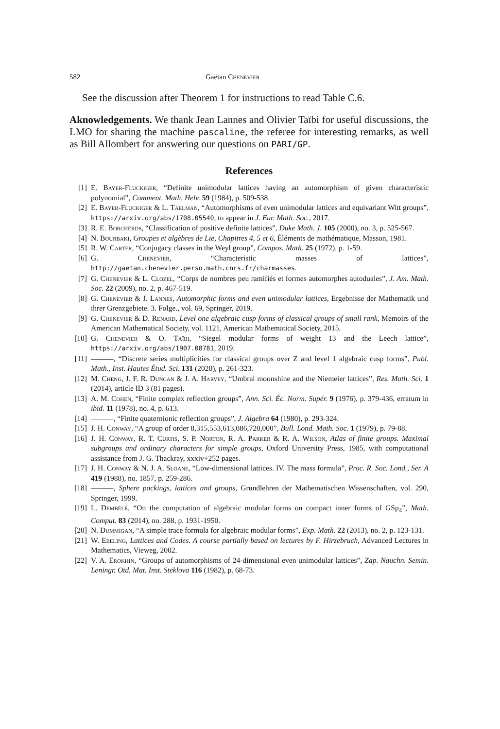582 Gaëtan Chenevier
See the discussion after Theorem 1 for instructions to read Table C.6.
Aknowledgements. We thank Jean Lannes and Olivier Taïbi for useful discussions, the LMO for sharing the machine pascaline, the referee for interesting remarks, as well as Bill Allombert for answering our questions on PARI/GP.
References
[1] E. Bayer-Fluckiger, “Definite unimodular lattices having an automorphism of given characteristic polynomial”, Comment. Math. Helv. 59 (1984), p. 509-538.
[2] E. Bayer-Fluckiger & L. Taelman, “Automorphisms of even unimodular lattices and equivariant Witt groups”, https://arxiv.org/abs/1708.05540, to appear in J. Eur. Math. Soc., 2017.
[3] R. E. Borcherds, “Classification of positive definite lattices”, Duke Math. J. 105 (2000), no. 3, p. 525-567.
[4] N. Bourbaki, Groupes et algèbres de Lie, Chapitres 4, 5 et 6, Éléments de mathématique, Masson, 1981.
[5] R. W. Carter, “Conjugacy classes in the Weyl group”, Compos. Math. 25 (1972), p. 1-59.
[6] G. Chenevier, “Characteristic masses of lattices”, http://gaetan.chenevier.perso.math.cnrs.fr/charmasses.
[7] G. Chenevier & L. Clozel, “Corps de nombres peu ramifiés et formes automorphes autoduales”, J. Am. Math. Soc. 22 (2009), no. 2, p. 467-519.
[8] G. Chenevier & J. Lannes, Automorphic forms and even unimodular lattices, Ergebnisse der Mathematik und ihrer Grenzgebiete. 3. Folge., vol. 69, Springer, 2019.
[9] G. Chenevier & D. Renard, Level one algebraic cusp forms of classical groups of small rank, Memoirs of the American Mathematical Society, vol. 1121, American Mathematical Society, 2015.
[10] G. Chenevier & O. Taïbi, “Siegel modular forms of weight 13 and the Leech lattice”, https://arxiv.org/abs/1907.08781, 2019.
[11] ———, “Discrete series multiplicities for classical groups over Z and level 1 algebraic cusp forms”, Publ. Math., Inst. Hautes Étud. Sci. 131 (2020), p. 261-323.
[12] M. Cheng, J. F. R. Duncan & J. A. Harvey, “Umbral moonshine and the Niemeier lattices”, Res. Math. Sci. 1 (2014), article ID 3 (81 pages).
[13] A. M. Cohen, “Finite complex reflection groups”, Ann. Sci. Éc. Norm. Supér. 9 (1976), p. 379-436, erratum in ibid. 11 (1978), no. 4, p. 613.
[14] ———, “Finite quaternionic reflection groups”, J. Algebra 64 (1980), p. 293-324.
[15] J. H. Conway, “A group of order 8,315,553,613,086,720,000”, Bull. Lond. Math. Soc. 1 (1979), p. 79-88.
[16] J. H. Conway, R. T. Curtis, S. P. Norton, R. A. Parker & R. A. Wilson, Atlas of finite groups. Maximal subgroups and ordinary characters for simple groups, Oxford University Press, 1985, with computational assistance from J. G. Thackray, xxxiv+252 pages.
[17] J. H. Conway & N. J. A. Sloane, “Low-dimensional lattices. IV. The mass formula”, Proc. R. Soc. Lond., Ser. A 419 (1988), no. 1857, p. 259-286.
[18] ———, Sphere packings, lattices and groups, Grundlehren der Mathematischen Wissenschaften, vol. 290, Springer, 1999.
[19] L. Dembélé, “On the computation of algebraic modular forms on compact inner forms of GSp<sub>4</sub>”, Math. Comput. 83 (2014), no. 288, p. 1931-1950.
[20] N. Dummigan, “A simple trace formula for algebraic modular forms”, Exp. Math. 22 (2013), no. 2, p. 123-131.
[21] W. Ebeling, Lattices and Codes. A course partially based on lectures by F. Hirzebruch, Advanced Lectures in Mathematics, Vieweg, 2002.
[22] V. A. Erokhin, “Groups of automorphisms of 24-dimensional even unimodular lattices”, Zap. Nauchn. Semin. Leningr. Otd. Mat. Inst. Steklova 116 (1982), p. 68-73.